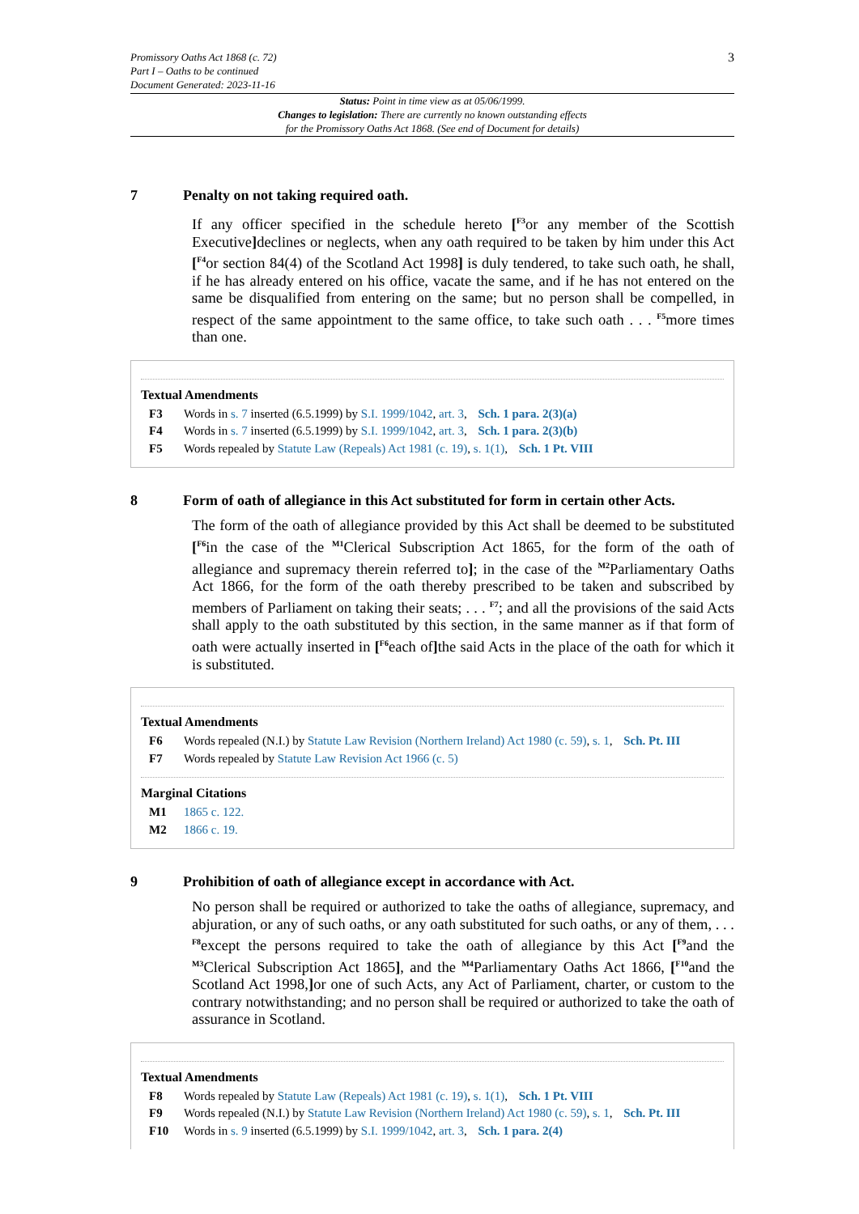Promissory Oaths Act 1868 (c. 72)
Part I – Oaths to be continued
Document Generated: 2023-11-16
3
Status: Point in time view as at 05/06/1999.
Changes to legislation: There are currently no known outstanding effects
for the Promissory Oaths Act 1868. (See end of Document for details)
7 Penalty on not taking required oath.
If any officer specified in the schedule hereto [<sup>F3</sup>or any member of the Scottish Executive] declines or neglects, when any oath required to be taken by him under this Act [<sup>F4</sup>or section 84(4) of the Scotland Act 1998] is duly tendered, to take such oath, he shall, if he has already entered on his office, vacate the same, and if he has not entered on the same be disqualified from entering on the same; but no person shall be compelled, in respect of the same appointment to the same office, to take such oath . . . <sup>F5</sup>more times than one.
Textual Amendments
F3 Words in s. 7 inserted (6.5.1999) by S.I. 1999/1042, art. 3, Sch. 1 para. 2(3)(a)
F4 Words in s. 7 inserted (6.5.1999) by S.I. 1999/1042, art. 3, Sch. 1 para. 2(3)(b)
F5 Words repealed by Statute Law (Repeals) Act 1981 (c. 19), s. 1(1), Sch. 1 Pt. VIII
8 Form of oath of allegiance in this Act substituted for form in certain other Acts.
The form of the oath of allegiance provided by this Act shall be deemed to be substituted [<sup>F6</sup>in the case of the <sup>M1</sup>Clerical Subscription Act 1865, for the form of the oath of allegiance and supremacy therein referred to]; in the case of the <sup>M2</sup>Parliamentary Oaths Act 1866, for the form of the oath thereby prescribed to be taken and subscribed by members of Parliament on taking their seats; . . . <sup>F7</sup>; and all the provisions of the said Acts shall apply to the oath substituted by this section, in the same manner as if that form of oath were actually inserted in [<sup>F6</sup>each of] the said Acts in the place of the oath for which it is substituted.
Textual Amendments
F6 Words repealed (N.I.) by Statute Law Revision (Northern Ireland) Act 1980 (c. 59), s. 1, Sch. Pt. III
F7 Words repealed by Statute Law Revision Act 1966 (c. 5)
Marginal Citations
M1 1865 c. 122.
M2 1866 c. 19.
9 Prohibition of oath of allegiance except in accordance with Act.
No person shall be required or authorized to take the oaths of allegiance, supremacy, and abjuration, or any of such oaths, or any oath substituted for such oaths, or any of them, . . . <sup>F8</sup>except the persons required to take the oath of allegiance by this Act [<sup>F9</sup>and the <sup>M3</sup>Clerical Subscription Act 1865], and the <sup>M4</sup>Parliamentary Oaths Act 1866, [<sup>F10</sup>and the Scotland Act 1998,] or one of such Acts, any Act of Parliament, charter, or custom to the contrary notwithstanding; and no person shall be required or authorized to take the oath of assurance in Scotland.
Textual Amendments
F8 Words repealed by Statute Law (Repeals) Act 1981 (c. 19), s. 1(1), Sch. 1 Pt. VIII
F9 Words repealed (N.I.) by Statute Law Revision (Northern Ireland) Act 1980 (c. 59), s. 1, Sch. Pt. III
F10 Words in s. 9 inserted (6.5.1999) by S.I. 1999/1042, art. 3, Sch. 1 para. 2(4)